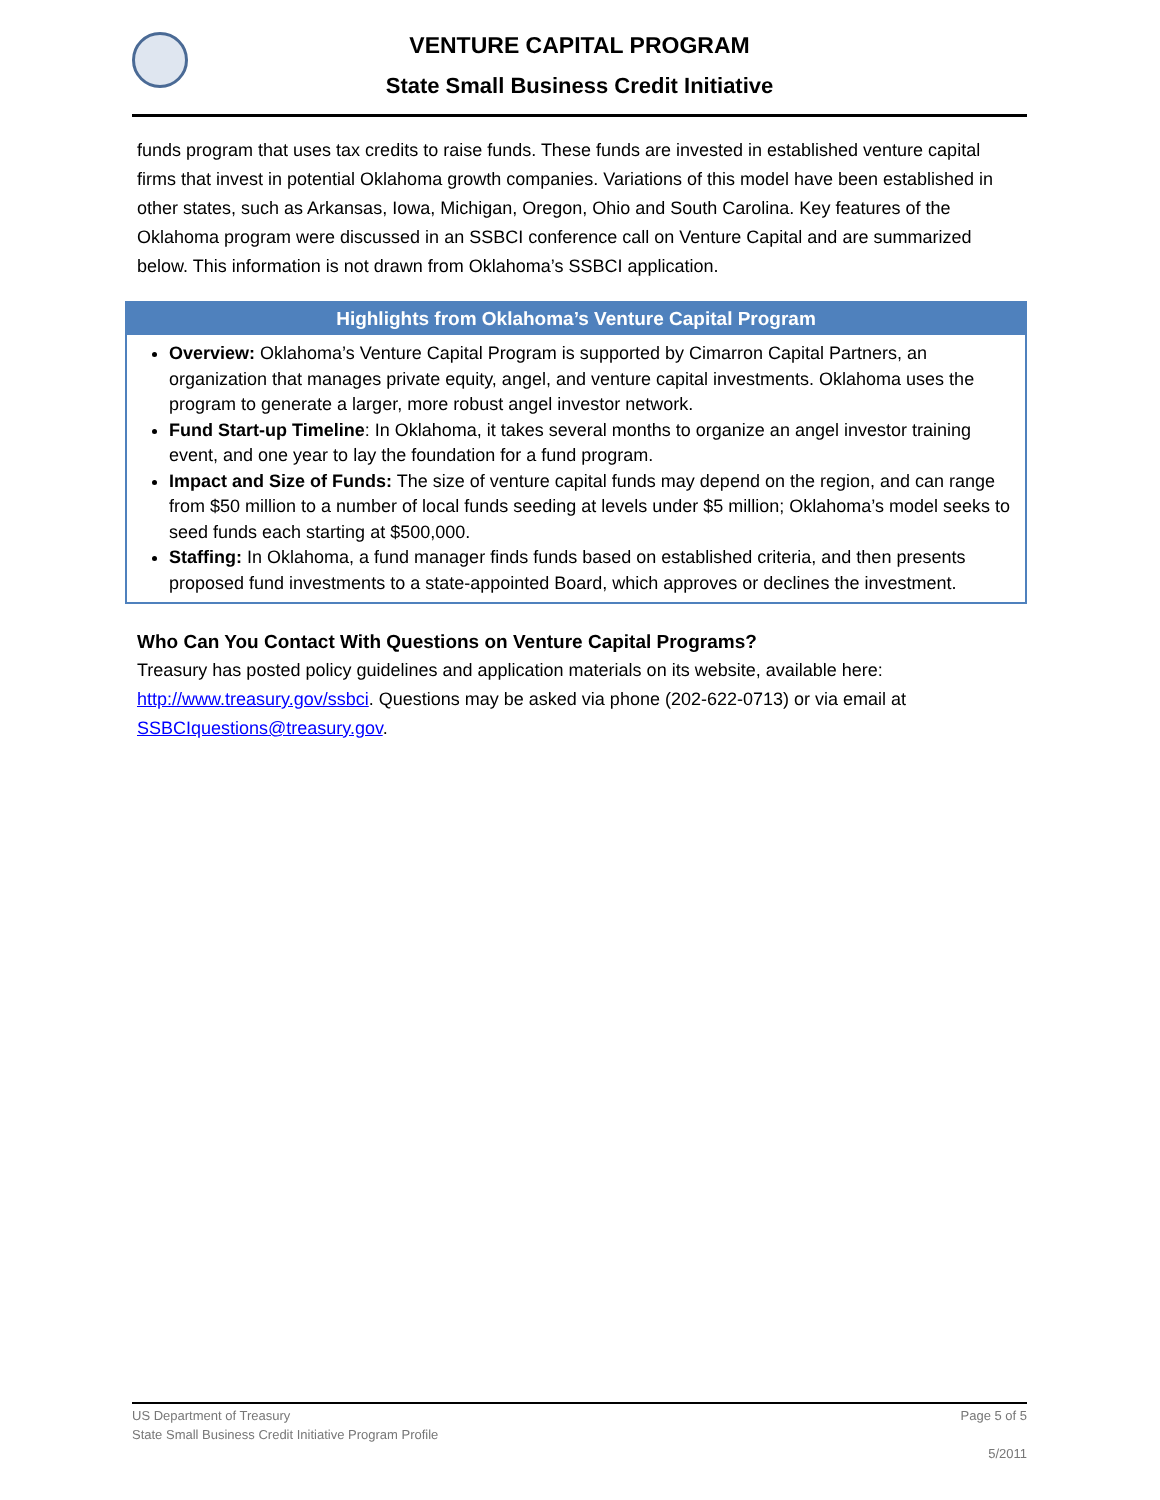VENTURE CAPITAL PROGRAM
State Small Business Credit Initiative
funds program that uses tax credits to raise funds. These funds are invested in established venture capital firms that invest in potential Oklahoma growth companies. Variations of this model have been established in other states, such as Arkansas, Iowa, Michigan, Oregon, Ohio and South Carolina. Key features of the Oklahoma program were discussed in an SSBCI conference call on Venture Capital and are summarized below. This information is not drawn from Oklahoma’s SSBCI application.
Highlights from Oklahoma’s Venture Capital Program
Overview: Oklahoma’s Venture Capital Program is supported by Cimarron Capital Partners, an organization that manages private equity, angel, and venture capital investments. Oklahoma uses the program to generate a larger, more robust angel investor network.
Fund Start-up Timeline: In Oklahoma, it takes several months to organize an angel investor training event, and one year to lay the foundation for a fund program.
Impact and Size of Funds: The size of venture capital funds may depend on the region, and can range from $50 million to a number of local funds seeding at levels under $5 million; Oklahoma’s model seeks to seed funds each starting at $500,000.
Staffing: In Oklahoma, a fund manager finds funds based on established criteria, and then presents proposed fund investments to a state-appointed Board, which approves or declines the investment.
Who Can You Contact With Questions on Venture Capital Programs?
Treasury has posted policy guidelines and application materials on its website, available here: http://www.treasury.gov/ssbci. Questions may be asked via phone (202-622-0713) or via email at SSBCIquestions@treasury.gov.
Page 5 of 5 US Department of Treasury
State Small Business Credit Initiative Program Profile
5/2011